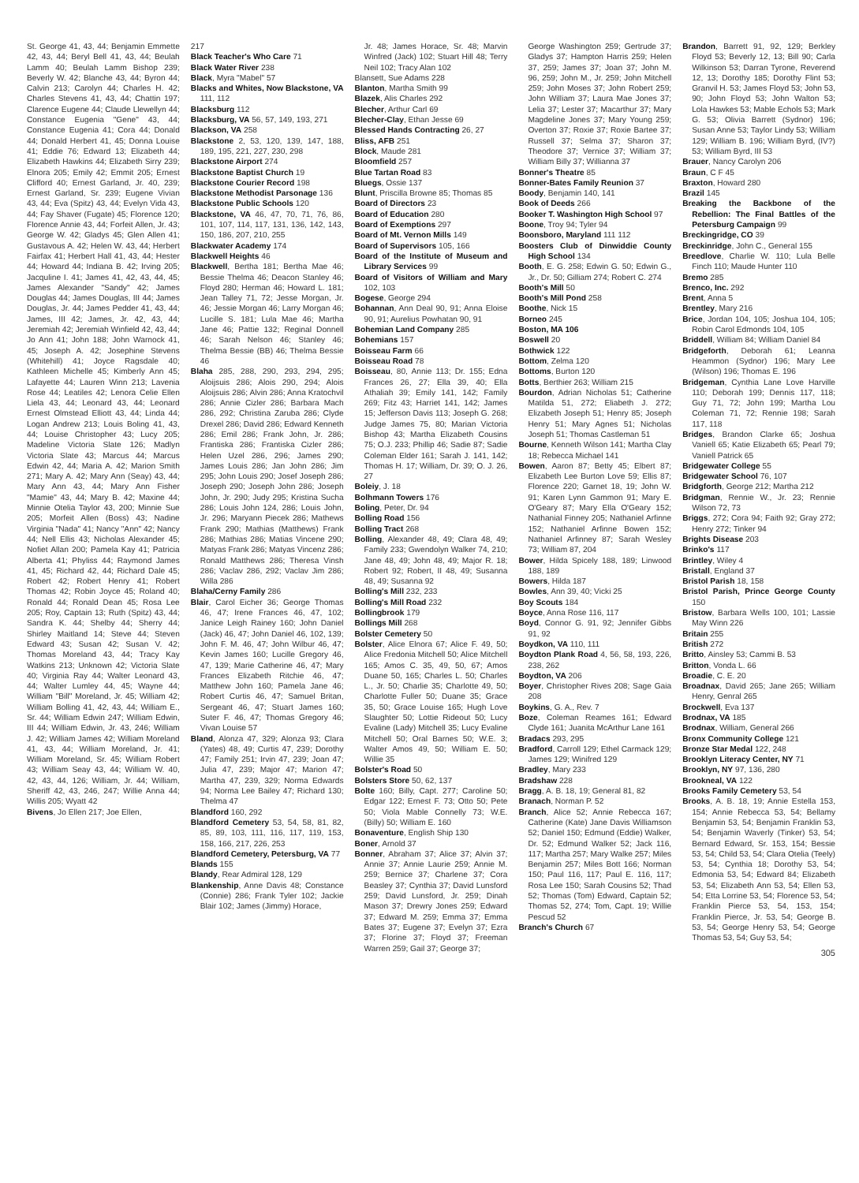St. George 41, 43, 44; Benjamin Emmette 42, 43, 44; Beryl Bell 41, 43, 44; Beulah Lamm 40; Beulah Lamm Bishop 239; Beverly W. 42; Blanche 43, 44; Byron 44; Calvin 213; Carolyn 44; Charles H. 42; Charles Stevens 41, 43, 44; Chattin 197; Clarence Eugene 44; Claude Llewellyn 44; Constance Eugenia "Gene" 43, 44; Constance Eugenia 41; Cora 44; Donald 44; Donald Herbert 41, 45; Donna Louise 41; Eddie 76; Edward 13; Elizabeth 44; Elizabeth Hawkins 44; Elizabeth Sirry 239; Elnora 205; Emily 42; Emmit 205; Ernest Clifford 40; Ernest Garland, Jr. 40, 239; Ernest Garland, Sr. 239; Eugene Vivian 43, 44; Eva (Spitz) 43, 44; Evelyn Vida 43, 44; Fay Shaver (Fugate) 45; Florence 120; Florence Annie 43, 44; Forfeit Allen, Jr. 43; George W. 42; Gladys 45; Glen Allen 41; Gustavous A. 42; Helen W. 43, 44; Herbert Fairfax 41; Herbert Hall 41, 43, 44; Hester 44; Howard 44; Indiana B. 42; Irving 205; Jacquline I. 41; James 41, 42, 43, 44, 45; James Alexander "Sandy" 42; James Douglas 44; James Douglas, III 44; James Douglas, Jr. 44; James Pedder 41, 43, 44; James, III 42; James, Jr. 42, 43, 44; Jeremiah 42; Jeremiah Winfield 42, 43, 44; Jo Ann 41; John 188; John Warnock 41, 45; Joseph A. 42; Josephine Stevens (Whitehill) 41; Joyce Ragsdale 40; Kathleen Michelle 45; Kimberly Ann 45; Lafayette 44; Lauren Winn 213; Lavenia Rose 44; Leatiles 42; Lenora Celie Ellen Liela 43, 44; Leonard 43, 44; Leonard Ernest Olmstead Elliott 43, 44; Linda 44; Logan Andrew 213; Louis Boling 41, 43, 44; Louise Christopher 43; Lucy 205; Madeline Victoria Slate 126; Madlyn Victoria Slate 43; Marcus 44; Marcus Edwin 42, 44; Maria A. 42; Marion Smith 271; Mary A. 42; Mary Ann (Seay) 43, 44; Mary Ann 43, 44; Mary Ann Fisher "Mamie" 43, 44; Mary B. 42; Maxine 44; Minnie Otelia Taylor 43, 200; Minnie Sue 205; Morfeit Allen (Boss) 43; Nadine Virginia "Nada" 41; Nancy "Ann" 42; Nancy 44; Nell Ellis 43; Nicholas Alexander 45; Nofiet Allan 200; Pamela Kay 41; Patricia Alberta 41; Phyliss 44; Raymond James 41, 45; Richard 42, 44; Richard Dale 45; Robert 42; Robert Henry 41; Robert Thomas 42; Robin Joyce 45; Roland 40; Ronald 44; Ronald Dean 45; Rosa Lee 205; Roy, Captain 13; Ruth (Spitz) 43, 44; Sandra K. 44; Shelby 44; Sherry 44; Shirley Maitland 14; Steve 44; Steven Edward 43; Susan 42; Susan V. 42; Thomas Moreland 43, 44; Tracy Kay Watkins 213; Unknown 42; Victoria Slate 40; Virginia Ray 44; Walter Leonard 43, 44; Walter Lumley 44, 45; Wayne 44; William "Bill" Moreland, Jr. 45; William 42; William Bolling 41, 42, 43, 44; William E., Sr. 44; William Edwin 247; William Edwin, III 44; William Edwin, Jr. 43, 246; William J. 42; William James 42; William Moreland 41, 43, 44; William Moreland, Jr. 41; William Moreland, Sr. 45; William Robert 43; William Seay 43, 44; William W. 40, 42, 43, 44, 126; William, Jr. 44; William, Sheriff 42, 43, 246, 247; Willie Anna 44; Willis 205; Wyatt 42
Bivens, Jo Ellen 217; Joe Ellen,
217
Black Teacher's Who Care 71
Black Water River 238
Black, Myra "Mabel" 57
Blacks and Whites, Now Blackstone, VA 111, 112
Blacksburg 112
Blacksburg, VA 56, 57, 149, 193, 271
Blackson, VA 258
Blackstone 2, 53, 120, 139, 147, 188, 189, 195, 221, 227, 230, 298
Blackstone Airport 274
Blackstone Baptist Church 19
Blackstone Courier Record 198
Blackstone Methodist Parsonage 136
Blackstone Public Schools 120
Blackstone, VA 46, 47, 70, 71, 76, 86, 101, 107, 114, 117, 131, 136, 142, 143, 150, 186, 207, 210, 255
Blackwater Academy 174
Blackwell Heights 46
Blackwell, Bertha 181; Bertha Mae 46; Bessie Thelma 46; Deacon Stanley 46; Floyd 280; Herman 46; Howard L. 181; Jean Talley 71, 72; Jesse Morgan, Jr. 46; Jessie Morgan 46; Larry Morgan 46; Lucille S. 181; Lula Mae 46; Martha Jane 46; Pattie 132; Reginal Donnell 46; Sarah Nelson 46; Stanley 46; Thelma Bessie (BB) 46; Thelma Bessie 46
Blaha 285, 288, 290, 293, 294, 295; Aloijsuis 286; Alois 290, 294; Alois Aloijsuis 286; Alvin 286; Anna Kratochvil 286; Annie Cizler 286; Barbara Mach 286, 292; Christina Zaruba 286; Clyde Drexel 286; David 286; Edward Kenneth 286; Emil 286; Frank John, Jr. 286; Frantiska 286; Frantiska Cizler 286; Helen Uzel 286, 296; James 290; James Louis 286; Jan John 286; Jim 295; John Louis 290; Josef Joseph 286; Joseph 290; Joseph John 286; Joseph John, Jr. 290; Judy 295; Kristina Sucha 286; Louis John 124, 286; Louis John, Jr. 296; Maryann Piecek 286; Mathews Frank 290; Mathias (Matthews) Frank 286; Mathias 286; Matias Vincene 290; Matyas Frank 286; Matyas Vincenz 286; Ronald Matthews 286; Theresa Vinsh 286; Vaclav 286, 292; Vaclav Jim 286; Willa 286
Blaha/Cerny Family 286
Blair, Carol Eicher 36; George Thomas 46, 47; Irene Frances 46, 47, 102; Janice Leigh Rainey 160; John Daniel (Jack) 46, 47; John Daniel 46, 102, 139; John F. M. 46, 47; John Wilbur 46, 47; Kevin James 160; Lucille Gregory 46, 47, 139; Marie Catherine 46, 47; Mary Frances Elizabeth Ritchie 46, 47; Matthew John 160; Pamela Jane 46; Robert Curtis 46, 47; Samuel Britan, Sergeant 46, 47; Stuart James 160; Suter F. 46, 47; Thomas Gregory 46; Vivan Louise 57
Bland, Alonza 47, 329; Alonza 93; Clara (Yates) 48, 49; Curtis 47, 239; Dorothy 47; Family 251; Irvin 47, 239; Joan 47; Julia 47, 239; Major 47; Marion 47; Martha 47, 239, 329; Norma Edwards 94; Norma Lee Bailey 47; Richard 130; Thelma 47
Blandford 160, 292
Blandford Cemetery 53, 54, 58, 81, 82, 85, 89, 103, 111, 116, 117, 119, 153, 158, 166, 217, 226, 253
Blandford Cemetery, Petersburg, VA 77
Blands 155
Blandy, Rear Admiral 128, 129
Blankenship, Anne Davis 48; Constance (Connie) 286; Frank Tyler 102; Jackie Blair 102; James (Jimmy) Horace,
Jr. 48; James Horace, Sr. 48; Marvin Winfred (Jack) 102; Stuart Hill 48; Terry Neil 102; Tracy Alan 102
Blansett, Sue Adams 228
Blanton, Martha Smith 99
Blazek, Alis Charles 292
Blecher, Arthur Carl 69
Blecher-Clay, Ethan Jesse 69
Blessed Hands Contracting 26, 27
Bliss, AFB 251
Block, Maude 281
Bloomfield 257
Blue Tartan Road 83
Bluegs, Ossie 137
Blunt, Priscilla Browne 85; Thomas 85
Board of Directors 23
Board of Education 280
Board of Exemptions 297
Board of Mt. Vernon Mills 149
Board of Supervisors 105, 166
Board of the Institute of Museum and Library Services 99
Board of Visitors of William and Mary 102, 103
Bogese, George 294
Bohannan, Ann Deal 90, 91; Anna Eloise 90, 91; Aurelius Powhatan 90, 91
Bohemian Land Company 285
Bohemians 157
Boisseau Farm 66
Boisseau Road 78
Boisseau, 80, Annie 113; Dr. 155; Edna Frances 26, 27; Ella 39, 40; Ella Athaliah 39; Emily 141, 142; Family 269; Fitz 43; Harriet 141, 142; James 15; Jefferson Davis 113; Joseph G. 268; Judge James 75, 80; Marian Victoria Bishop 43; Martha Elizabeth Cousins 75; O.J. 233; Phillip 46; Sadie 87; Sadie Coleman Elder 161; Sarah J. 141, 142; Thomas H. 17; William, Dr. 39; O. J. 26, 27
Boleiy, J. 18
Bolhmann Towers 176
Boling, Peter, Dr. 94
Bolling Road 156
Bolling Tract 268
Bolling, Alexander 48, 49; Clara 48, 49; Family 233; Gwendolyn Walker 74, 210; Jane 48, 49; John 48, 49; Major R. 18; Robert 92; Robert, II 48, 49; Susanna 48, 49; Susanna 92
Bolling's Mill 232, 233
Bolling's Mill Road 232
Bollingbrook 179
Bollings Mill 268
Bolster Cemetery 50
Bolster, Alice Elnora 67; Alice F. 49, 50; Alice Fredonia Mitchell 50; Alice Mitchell 165; Amos C. 35, 49, 50, 67; Amos Duane 50, 165; Charles L. 50; Charles L., Jr. 50; Charlie 35; Charlotte 49, 50; Charlotte Fuller 50; Duane 35; Grace 35, 50; Grace Louise 165; Hugh Love Slaughter 50; Lottie Rideout 50; Lucy Evaline (Lady) Mitchell 35; Lucy Evaline Mitchell 50; Oral Barnes 50; W.E. 3; Walter Amos 49, 50; William E. 50; Willie 35
Bolster's Road 50
Bolsters Store 50, 62, 137
Bolte 160; Billy, Capt. 277; Caroline 50; Edgar 122; Ernest F. 73; Otto 50; Pete 50; Viola Mable Connelly 73; W.E. (Billy) 50; William E. 160
Bonaventure, English Ship 130
Boner, Arnold 37
Bonner, Abraham 37; Alice 37; Alvin 37; Annie 37; Annie Laurie 259; Annie M. 259; Bernice 37; Charlene 37; Cora Beasley 37; Cynthia 37; David Lunsford 259; David Lunsford, Jr. 259; Dinah Mason 37; Drewry Jones 259; Edward 37; Edward M. 259; Emma 37; Emma Bates 37; Eugene 37; Evelyn 37; Ezra 37; Florine 37; Floyd 37; Freeman Warren 259; Gail 37; George 37;
George Washington 259; Gertrude 37; Gladys 37; Hampton Harris 259; Helen 37, 259; James 37; Joan 37; John M. 96, 259; John M., Jr. 259; John Mitchell 259; John Moses 37; John Robert 259; John William 37; Laura Mae Jones 37; Lelia 37; Lester 37; Macarthur 37; Mary Magdeline Jones 37; Mary Young 259; Overton 37; Roxie 37; Roxie Bartee 37; Russell 37; Selma 37; Sharon 37; Theodore 37; Vernice 37; William 37; William Billy 37; Willianna 37
Bonner's Theatre 85
Bonner-Bates Family Reunion 37
Boody, Benjamin 140, 141
Book of Deeds 266
Booker T. Washington High School 97
Boone, Troy 94; Tyler 94
Boonsboro, Maryland 111 112
Boosters Club of Dinwiddie County High School 134
Booth, E. G. 258; Edwin G. 50; Edwin G., Jr., Dr. 50; Gilliam 274; Robert C. 274
Booth's Mill 50
Booth's Mill Pond 258
Boothe, Nick 15
Borneo 245
Boston, MA 106
Boswell 20
Bothwick 122
Bottom, Zelma 120
Bottoms, Burton 120
Botts, Berthier 263; William 215
Bourdon, Adrian Nicholas 51; Catherine Matilda 51, 272; Eliabeth J. 272; Elizabeth Joseph 51; Henry 85; Joseph Henry 51; Mary Agnes 51; Nicholas Joseph 51; Thomas Castleman 51
Bourne, Kenneth Wilson 141; Martha Clay 18; Rebecca Michael 141
Bowen, Aaron 87; Betty 45; Elbert 87; Elizabeth Lee Burton Love 59; Ellis 87; Florence 220; Garnet 18, 19; John W. 91; Karen Lynn Gammon 91; Mary E. O'Geary 87; Mary Ella O'Geary 152; Nathanial Finney 205; Nathaniel Arfinne 152; Nathaniel Arfinne Bowen 152; Nathaniel Arfinney 87; Sarah Wesley 73; William 87, 204
Bower, Hilda Spicely 188, 189; Linwood 188, 189
Bowers, Hilda 187
Bowles, Ann 39, 40; Vicki 25
Boy Scouts 184
Boyce, Anna Rose 116, 117
Boyd, Connor G. 91, 92; Jennifer Gibbs 91, 92
Boydkon, VA 110, 111
Boydton Plank Road 4, 56, 58, 193, 226, 238, 262
Boydton, VA 206
Boyer, Christopher Rives 208; Sage Gaia 208
Boykins, G. A., Rev. 7
Boze, Coleman Reames 161; Edward Clyde 161; Juanita McArthur Lane 161
Bradacs 293, 295
Bradford, Carroll 129; Ethel Carmack 129; James 129; Winifred 129
Bradley, Mary 233
Bradshaw 228
Bragg, A. B. 18, 19; General 81, 82
Branach, Norman P. 52
Branch, Alice 52; Annie Rebecca 167; Catherine (Kate) Jane Davis Williamson 52; Daniel 150; Edmund (Eddie) Walker, Dr. 52; Edmund Walker 52; Jack 116, 117; Martha 257; Mary Walke 257; Miles Benjamin 257; Miles Bott 166; Norman 150; Paul 116, 117; Paul E. 116, 117; Rosa Lee 150; Sarah Cousins 52; Thad 52; Thomas (Tom) Edward, Captain 52; Thomas 52, 274; Tom, Capt. 19; Willie Pescud 52
Branch's Church 67
Brandon, Barrett 91, 92, 129; Berkley Floyd 53; Beverly 12, 13; Bill 90; Carla Wilkinson 53; Darran Tyrone, Reverend 12, 13; Dorothy 185; Dorothy Flint 53; Granvil H. 53; James Floyd 53; John 53, 90; John Floyd 53; John Walton 53; Lola Hawkes 53; Mable Echols 53; Mark G. 53; Olivia Barrett (Sydnor) 196; Susan Anne 53; Taylor Lindy 53; William 129; William B. 196; William Byrd, (IV?) 53; William Byrd, III 53
Brauer, Nancy Carolyn 206
Braun, C F 45
Braxton, Howard 280
Brazil 145
Breaking the Backbone of the Rebellion: The Final Battles of the Petersburg Campaign 99
Breckingridge, CO 39
Breckinridge, John C., General 155
Breedlove, Charlie W. 110; Lula Belle Finch 110; Maude Hunter 110
Bremo 285
Brenco, Inc. 292
Brent, Anna 5
Brentley, Mary 216
Brice, Jordan 104, 105; Joshua 104, 105; Robin Carol Edmonds 104, 105
Briddell, William 84; William Daniel 84
Bridgeforth, Deborah 61; Leanna Heammon (Sydnor) 196; Mary Lee (Wilson) 196; Thomas E. 196
Bridgeman, Cynthia Lane Love Harville 110; Deborah 199; Dennis 117, 118; Guy 71, 72; John 199; Martha Lou Coleman 71, 72; Rennie 198; Sarah 117, 118
Bridges, Brandon Clarke 65; Joshua Vaniell 65; Katie Elizabeth 65; Pearl 79; Vaniell Patrick 65
Bridgewater College 55
Bridgewater School 76, 107
Bridgforth, George 212; Martha 212
Bridgman, Rennie W., Jr. 23; Rennie Wilson 72, 73
Briggs, 272; Cora 94; Faith 92; Gray 272; Henry 272; Tinker 94
Brights Disease 203
Brinko's 117
Brintley, Wiley 4
Bristall, England 37
Bristol Parish 18, 158
Bristol Parish, Prince George County 150
Bristow, Barbara Wells 100, 101; Lassie May Winn 226
Britain 255
British 272
Britto, Ainsley 53; Cammi B. 53
Britton, Vonda L. 66
Broadie, C. E. 20
Broadnax, David 265; Jane 265; William Henry, Genral 265
Brockwell, Eva 137
Brodnax, VA 185
Brodnax, William, General 266
Bronx Community College 121
Bronze Star Medal 122, 248
Brooklyn Literacy Center, NY 71
Brooklyn, NY 97, 136, 280
Brookneal, VA 122
Brooks Family Cemetery 53, 54
Brooks, A. B. 18, 19; Annie Estella 153, 154; Annie Rebecca 53, 54; Bellamy Benjamin 53, 54; Benjamin Franklin 53, 54; Benjamin Waverly (Tinker) 53, 54; Bernard Edward, Sr. 153, 154; Bessie 53, 54; Child 53, 54; Clara Otelia (Teely) 53, 54; Cynthia 18; Dorothy 53, 54; Edmonia 53, 54; Edward 84; Elizabeth 53, 54; Elizabeth Ann 53, 54; Ellen 53, 54; Etta Lorrine 53, 54; Florence 53, 54; Franklin Pierce 53, 54, 153, 154; Franklin Pierce, Jr. 53, 54; George B. 53, 54; George Henry 53, 54; George Thomas 53, 54; Guy 53, 54;
305